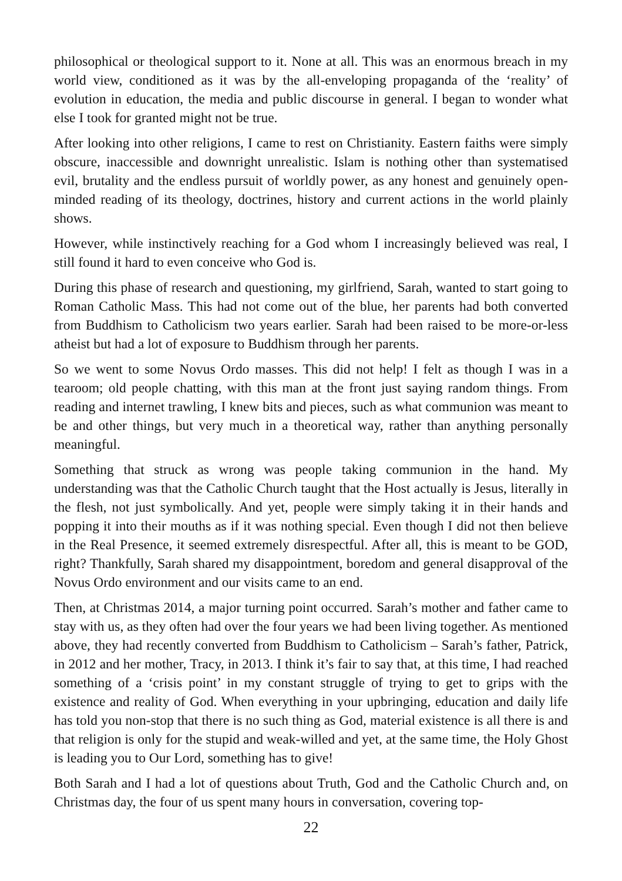philosophical or theological support to it. None at all. This was an enormous breach in my world view, conditioned as it was by the all-enveloping propaganda of the ‘reality’ of evolution in education, the media and public discourse in general. I began to wonder what else I took for granted might not be true.
After looking into other religions, I came to rest on Christianity. Eastern faiths were simply obscure, inaccessible and downright unrealistic. Islam is nothing other than systematised evil, brutality and the endless pursuit of worldly power, as any honest and genuinely open-minded reading of its theology, doctrines, history and current actions in the world plainly shows.
However, while instinctively reaching for a God whom I increasingly believed was real, I still found it hard to even conceive who God is.
During this phase of research and questioning, my girlfriend, Sarah, wanted to start going to Roman Catholic Mass. This had not come out of the blue, her parents had both converted from Buddhism to Catholicism two years earlier. Sarah had been raised to be more-or-less atheist but had a lot of exposure to Buddhism through her parents.
So we went to some Novus Ordo masses. This did not help! I felt as though I was in a tearoom; old people chatting, with this man at the front just saying random things. From reading and internet trawling, I knew bits and pieces, such as what communion was meant to be and other things, but very much in a theoretical way, rather than anything personally meaningful.
Something that struck as wrong was people taking communion in the hand. My understanding was that the Catholic Church taught that the Host actually is Jesus, literally in the flesh, not just symbolically. And yet, people were simply taking it in their hands and popping it into their mouths as if it was nothing special. Even though I did not then believe in the Real Presence, it seemed extremely disrespectful. After all, this is meant to be GOD, right? Thankfully, Sarah shared my disappointment, boredom and general disapproval of the Novus Ordo environment and our visits came to an end.
Then, at Christmas 2014, a major turning point occurred. Sarah’s mother and father came to stay with us, as they often had over the four years we had been living together. As mentioned above, they had recently converted from Buddhism to Catholicism – Sarah’s father, Patrick, in 2012 and her mother, Tracy, in 2013. I think it’s fair to say that, at this time, I had reached something of a ‘crisis point’ in my constant struggle of trying to get to grips with the existence and reality of God. When everything in your upbringing, education and daily life has told you non-stop that there is no such thing as God, material existence is all there is and that religion is only for the stupid and weak-willed and yet, at the same time, the Holy Ghost is leading you to Our Lord, something has to give!
Both Sarah and I had a lot of questions about Truth, God and the Catholic Church and, on Christmas day, the four of us spent many hours in conversation, covering top-
22